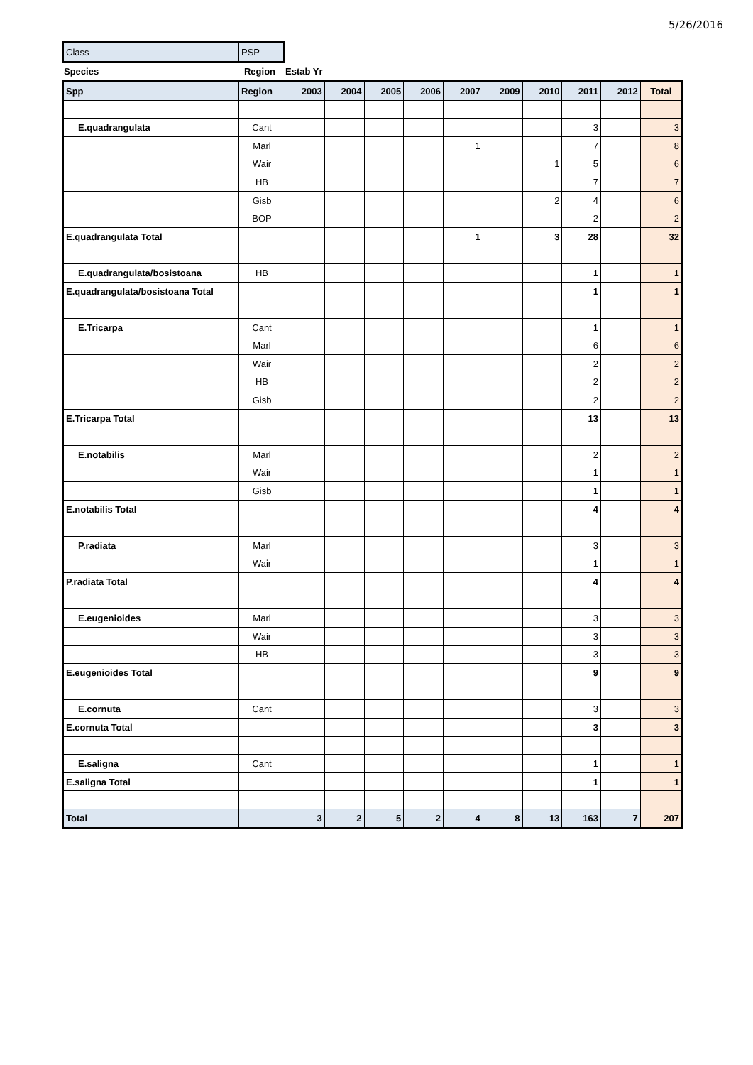5/26/2016
| Class | PSP |
| Species | Region | Estab Yr |
| Spp | Region | 2003 | 2004 | 2005 | 2006 | 2007 | 2009 | 2010 | 2011 | 2012 | Total |
| --- | --- | --- | --- | --- | --- | --- | --- | --- | --- | --- | --- |
| E.quadrangulata | Cant | | | | | | | | 3 | | 3 |
| | Marl | | | | | 1 | | | 7 | | 8 |
| | Wair | | | | | | | 1 | 5 | | 6 |
| | HB | | | | | | | | 7 | | 7 |
| | Gisb | | | | | | | 2 | 4 | | 6 |
| | BOP | | | | | | | | 2 | | 2 |
| E.quadrangulata Total | | | | | | 1 | | 3 | 28 | | 32 |
| E.quadrangulata/bosistoana | HB | | | | | | | | 1 | | 1 |
| E.quadrangulata/bosistoana Total | | | | | | | | | 1 | | 1 |
| E.Tricarpa | Cant | | | | | | | | 1 | | 1 |
| | Marl | | | | | | | | 6 | | 6 |
| | Wair | | | | | | | | 2 | | 2 |
| | HB | | | | | | | | 2 | | 2 |
| | Gisb | | | | | | | | 2 | | 2 |
| E.Tricarpa Total | | | | | | | | | 13 | | 13 |
| E.notabilis | Marl | | | | | | | | 2 | | 2 |
| | Wair | | | | | | | | 1 | | 1 |
| | Gisb | | | | | | | | 1 | | 1 |
| E.notabilis Total | | | | | | | | | 4 | | 4 |
| P.radiata | Marl | | | | | | | | 3 | | 3 |
| | Wair | | | | | | | | 1 | | 1 |
| P.radiata Total | | | | | | | | | 4 | | 4 |
| E.eugenioides | Marl | | | | | | | | 3 | | 3 |
| | Wair | | | | | | | | 3 | | 3 |
| | HB | | | | | | | | 3 | | 3 |
| E.eugenioides Total | | | | | | | | | 9 | | 9 |
| E.cornuta | Cant | | | | | | | | 3 | | 3 |
| E.cornuta Total | | | | | | | | | 3 | | 3 |
| E.saligna | Cant | | | | | | | | 1 | | 1 |
| E.saligna Total | | | | | | | | | 1 | | 1 |
| Total | | 3 | 2 | 5 | 2 | 4 | 8 | 13 | 163 | 7 | 207 |